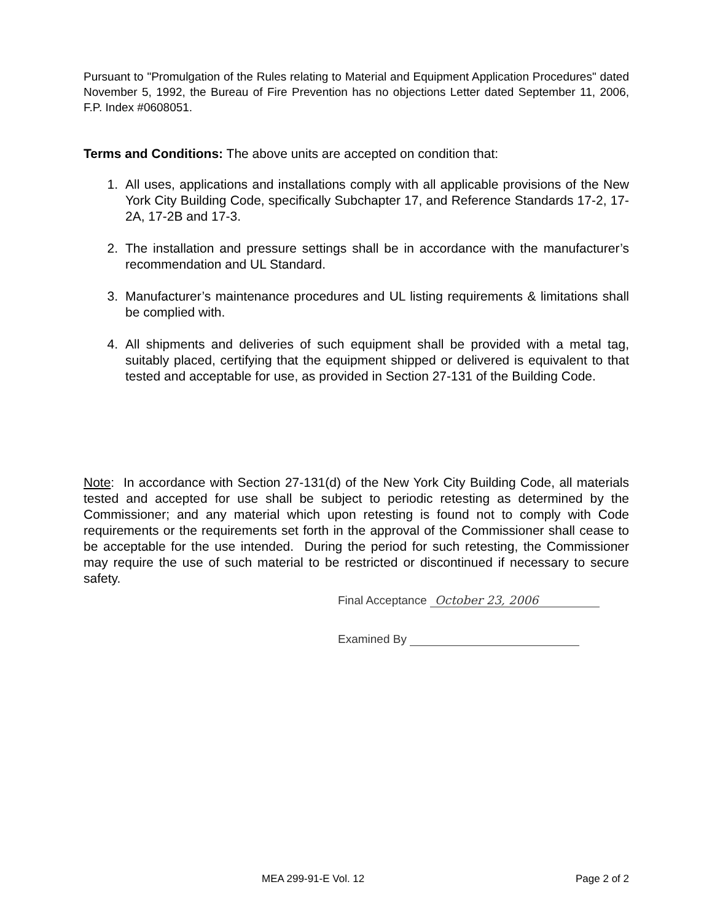Pursuant to "Promulgation of the Rules relating to Material and Equipment Application Procedures" dated November 5, 1992, the Bureau of Fire Prevention has no objections Letter dated September 11, 2006, F.P. Index #0608051.
Terms and Conditions: The above units are accepted on condition that:
1. All uses, applications and installations comply with all applicable provisions of the New York City Building Code, specifically Subchapter 17, and Reference Standards 17-2, 17-2A, 17-2B and 17-3.
2. The installation and pressure settings shall be in accordance with the manufacturer’s recommendation and UL Standard.
3. Manufacturer’s maintenance procedures and UL listing requirements & limitations shall be complied with.
4. All shipments and deliveries of such equipment shall be provided with a metal tag, suitably placed, certifying that the equipment shipped or delivered is equivalent to that tested and acceptable for use, as provided in Section 27-131 of the Building Code.
Note: In accordance with Section 27-131(d) of the New York City Building Code, all materials tested and accepted for use shall be subject to periodic retesting as determined by the Commissioner; and any material which upon retesting is found not to comply with Code requirements or the requirements set forth in the approval of the Commissioner shall cease to be acceptable for the use intended. During the period for such retesting, the Commissioner may require the use of such material to be restricted or discontinued if necessary to secure safety.
Final Acceptance October 23, 2006
Examined By
MEA 299-91-E Vol. 12 Page 2 of 2